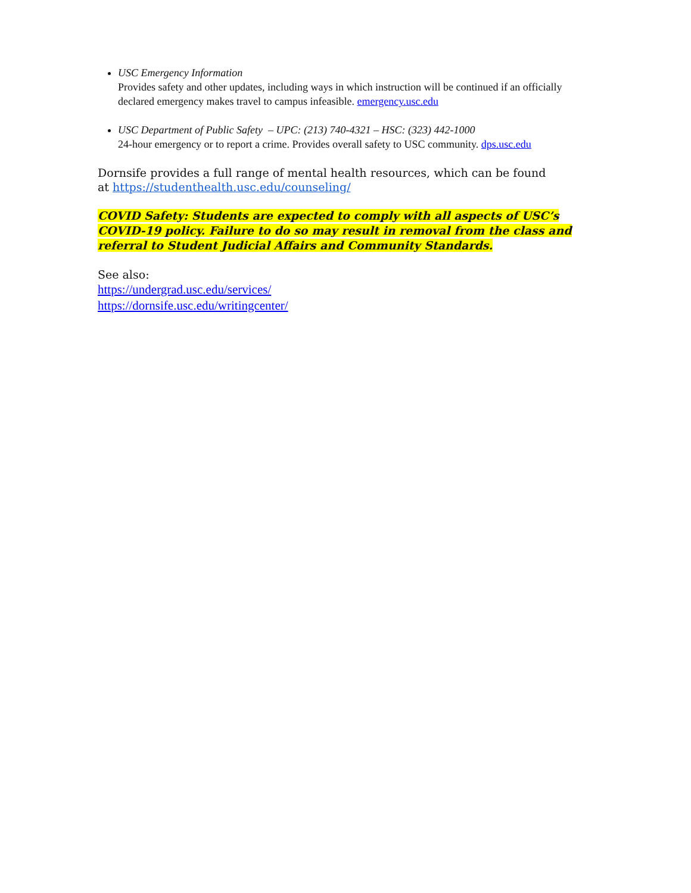USC Emergency Information
Provides safety and other updates, including ways in which instruction will be continued if an officially declared emergency makes travel to campus infeasible. emergency.usc.edu
USC Department of Public Safety – UPC: (213) 740-4321 – HSC: (323) 442-1000
24-hour emergency or to report a crime. Provides overall safety to USC community. dps.usc.edu
Dornsife provides a full range of mental health resources, which can be found
at https://studenthealth.usc.edu/counseling/
COVID Safety: Students are expected to comply with all aspects of USC’s COVID-19 policy. Failure to do so may result in removal from the class and referral to Student Judicial Affairs and Community Standards.
See also:
https://undergrad.usc.edu/services/
https://dornsife.usc.edu/writingcenter/